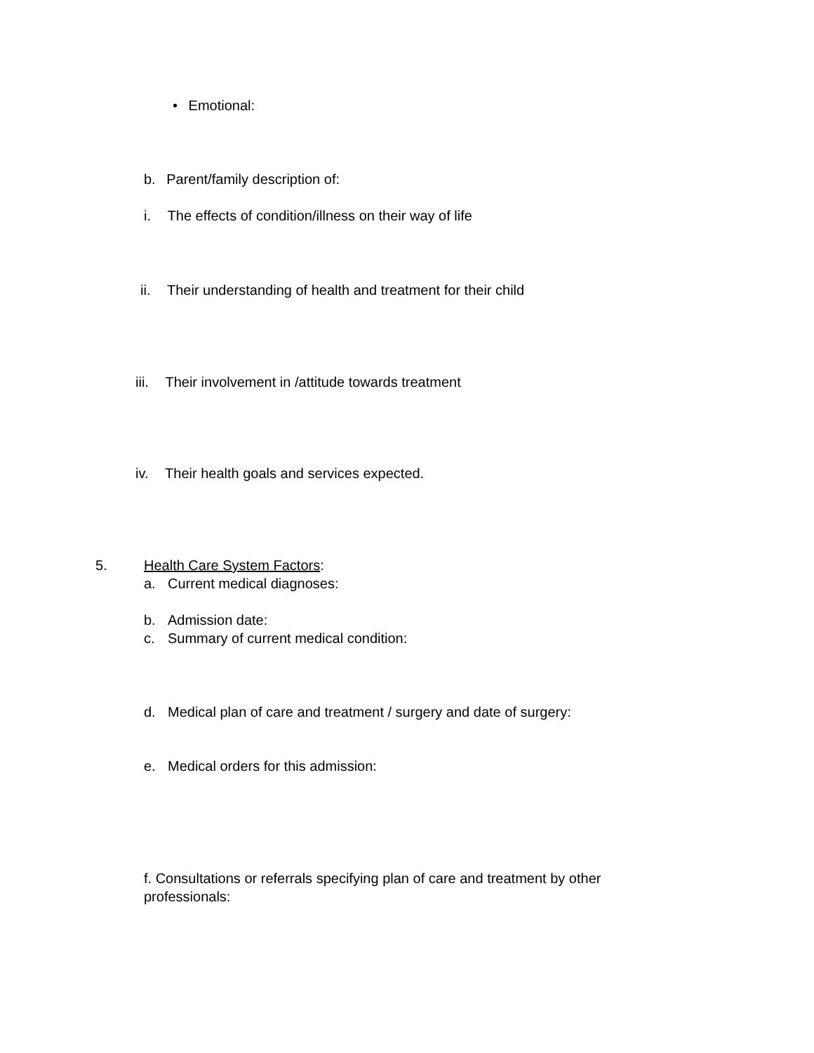• Emotional:
b. Parent/family description of:
i. The effects of condition/illness on their way of life
ii. Their understanding of health and treatment for their child
iii. Their involvement in /attitude towards treatment
iv. Their health goals and services expected.
5. Health Care System Factors:
a. Current medical diagnoses:
b. Admission date:
c. Summary of current medical condition:
d. Medical plan of care and treatment / surgery and date of surgery:
e. Medical orders for this admission:
f. Consultations or referrals specifying plan of care and treatment by other professionals: